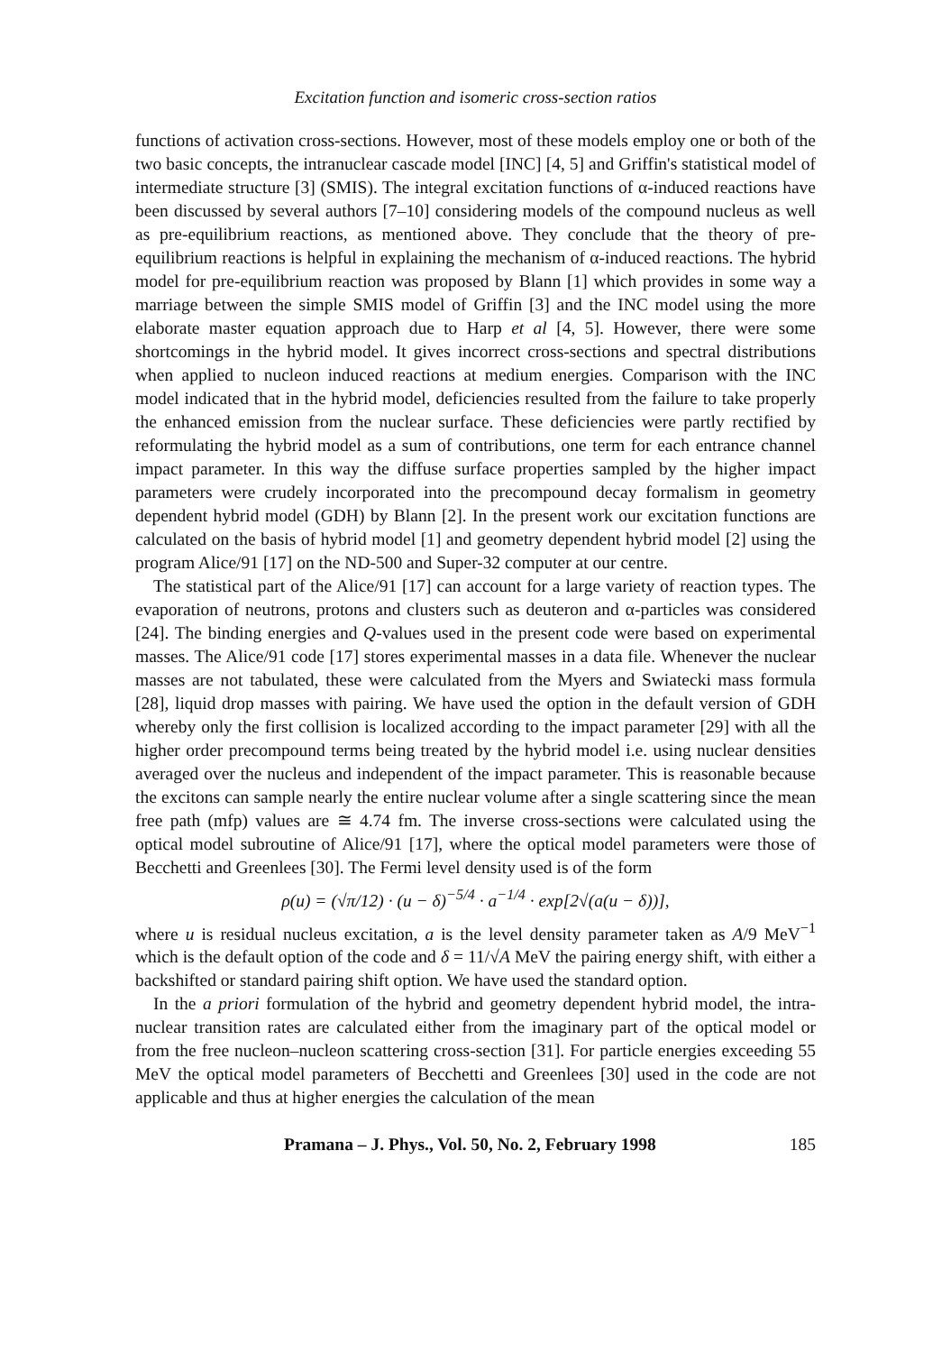Excitation function and isomeric cross-section ratios
functions of activation cross-sections. However, most of these models employ one or both of the two basic concepts, the intranuclear cascade model [INC] [4, 5] and Griffin's statistical model of intermediate structure [3] (SMIS). The integral excitation functions of α-induced reactions have been discussed by several authors [7–10] considering models of the compound nucleus as well as pre-equilibrium reactions, as mentioned above. They conclude that the theory of pre-equilibrium reactions is helpful in explaining the mechanism of α-induced reactions. The hybrid model for pre-equilibrium reaction was proposed by Blann [1] which provides in some way a marriage between the simple SMIS model of Griffin [3] and the INC model using the more elaborate master equation approach due to Harp et al [4, 5]. However, there were some shortcomings in the hybrid model. It gives incorrect cross-sections and spectral distributions when applied to nucleon induced reactions at medium energies. Comparison with the INC model indicated that in the hybrid model, deficiencies resulted from the failure to take properly the enhanced emission from the nuclear surface. These deficiencies were partly rectified by reformulating the hybrid model as a sum of contributions, one term for each entrance channel impact parameter. In this way the diffuse surface properties sampled by the higher impact parameters were crudely incorporated into the precompound decay formalism in geometry dependent hybrid model (GDH) by Blann [2]. In the present work our excitation functions are calculated on the basis of hybrid model [1] and geometry dependent hybrid model [2] using the program Alice/91 [17] on the ND-500 and Super-32 computer at our centre.
The statistical part of the Alice/91 [17] can account for a large variety of reaction types. The evaporation of neutrons, protons and clusters such as deuteron and α-particles was considered [24]. The binding energies and Q-values used in the present code were based on experimental masses. The Alice/91 code [17] stores experimental masses in a data file. Whenever the nuclear masses are not tabulated, these were calculated from the Myers and Swiatecki mass formula [28], liquid drop masses with pairing. We have used the option in the default version of GDH whereby only the first collision is localized according to the impact parameter [29] with all the higher order precompound terms being treated by the hybrid model i.e. using nuclear densities averaged over the nucleus and independent of the impact parameter. This is reasonable because the excitons can sample nearly the entire nuclear volume after a single scattering since the mean free path (mfp) values are ≅ 4.74 fm. The inverse cross-sections were calculated using the optical model subroutine of Alice/91 [17], where the optical model parameters were those of Becchetti and Greenlees [30]. The Fermi level density used is of the form
ρ(u) = (√π/12) · (u − δ)<sup>−5/4</sup> · a<sup>−1/4</sup> · exp[2√(a(u − δ))],
where u is residual nucleus excitation, a is the level density parameter taken as A/9 MeV<sup>−1</sup> which is the default option of the code and δ = 11/√A MeV the pairing energy shift, with either a backshifted or standard pairing shift option. We have used the standard option.
In the a priori formulation of the hybrid and geometry dependent hybrid model, the intra-nuclear transition rates are calculated either from the imaginary part of the optical model or from the free nucleon–nucleon scattering cross-section [31]. For particle energies exceeding 55 MeV the optical model parameters of Becchetti and Greenlees [30] used in the code are not applicable and thus at higher energies the calculation of the mean
Pramana – J. Phys., Vol. 50, No. 2, February 1998 185